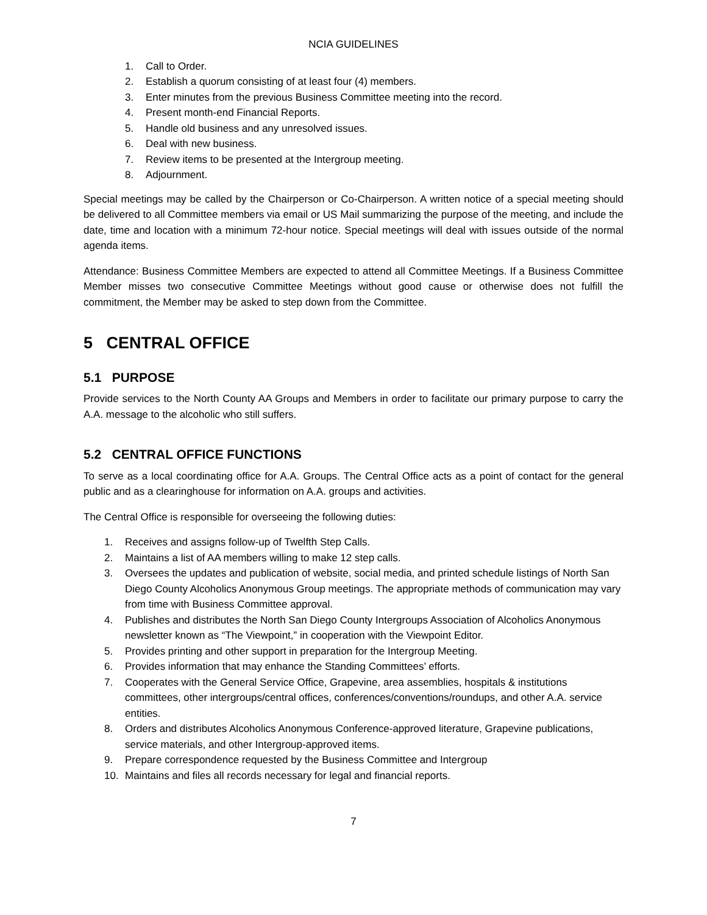NCIA GUIDELINES
1. Call to Order.
2. Establish a quorum consisting of at least four (4) members.
3. Enter minutes from the previous Business Committee meeting into the record.
4. Present month-end Financial Reports.
5. Handle old business and any unresolved issues.
6. Deal with new business.
7. Review items to be presented at the Intergroup meeting.
8. Adjournment.
Special meetings may be called by the Chairperson or Co-Chairperson. A written notice of a special meeting should be delivered to all Committee members via email or US Mail summarizing the purpose of the meeting, and include the date, time and location with a minimum 72-hour notice. Special meetings will deal with issues outside of the normal agenda items.
Attendance: Business Committee Members are expected to attend all Committee Meetings. If a Business Committee Member misses two consecutive Committee Meetings without good cause or otherwise does not fulfill the commitment, the Member may be asked to step down from the Committee.
5 CENTRAL OFFICE
5.1 PURPOSE
Provide services to the North County AA Groups and Members in order to facilitate our primary purpose to carry the A.A. message to the alcoholic who still suffers.
5.2 CENTRAL OFFICE FUNCTIONS
To serve as a local coordinating office for A.A. Groups. The Central Office acts as a point of contact for the general public and as a clearinghouse for information on A.A. groups and activities.
The Central Office is responsible for overseeing the following duties:
1. Receives and assigns follow-up of Twelfth Step Calls.
2. Maintains a list of AA members willing to make 12 step calls.
3. Oversees the updates and publication of website, social media, and printed schedule listings of North San Diego County Alcoholics Anonymous Group meetings. The appropriate methods of communication may vary from time with Business Committee approval.
4. Publishes and distributes the North San Diego County Intergroups Association of Alcoholics Anonymous newsletter known as “The Viewpoint,” in cooperation with the Viewpoint Editor.
5. Provides printing and other support in preparation for the Intergroup Meeting.
6. Provides information that may enhance the Standing Committees’ efforts.
7. Cooperates with the General Service Office, Grapevine, area assemblies, hospitals & institutions committees, other intergroups/central offices, conferences/conventions/roundups, and other A.A. service entities.
8. Orders and distributes Alcoholics Anonymous Conference-approved literature, Grapevine publications, service materials, and other Intergroup-approved items.
9. Prepare correspondence requested by the Business Committee and Intergroup
10. Maintains and files all records necessary for legal and financial reports.
7